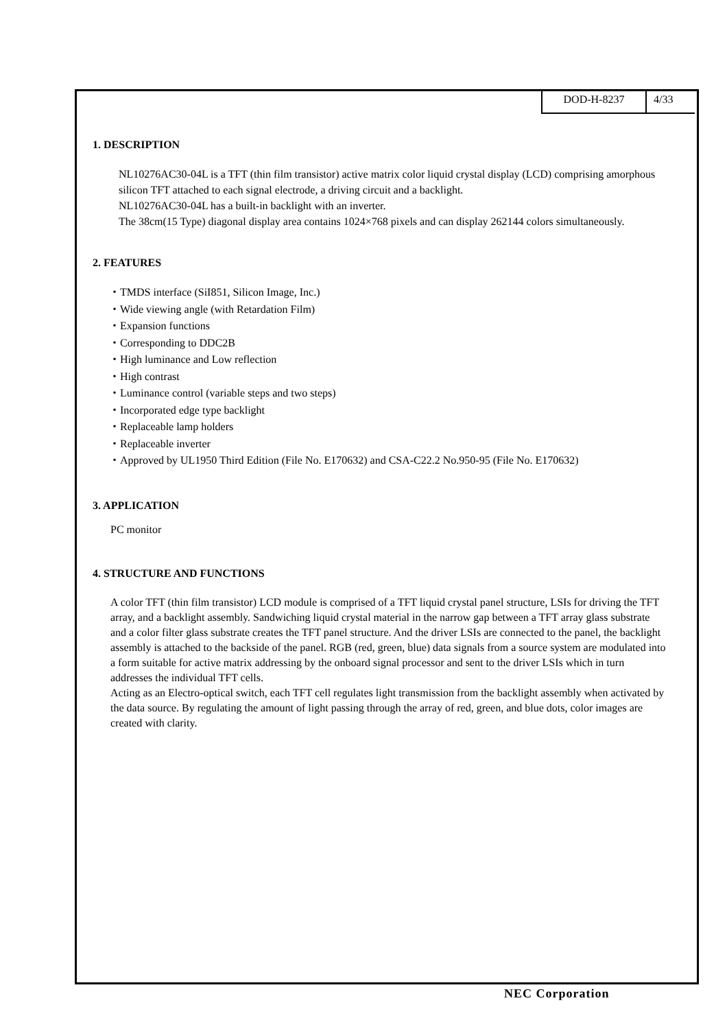DOD-H-8237 4/33
1. DESCRIPTION
NL10276AC30-04L is a TFT (thin film transistor) active matrix color liquid crystal display (LCD) comprising amorphous silicon TFT attached to each signal electrode, a driving circuit and a backlight.
NL10276AC30-04L has a built-in backlight with an inverter.
The 38cm(15 Type) diagonal display area contains 1024×768 pixels and can display 262144 colors simultaneously.
2. FEATURES
・TMDS interface (SiI851, Silicon Image, Inc.)
・Wide viewing angle (with Retardation Film)
・Expansion functions
・Corresponding to DDC2B
・High luminance and Low reflection
・High contrast
・Luminance control (variable steps and two steps)
・Incorporated edge type backlight
・Replaceable lamp holders
・Replaceable inverter
・Approved by UL1950 Third Edition (File No. E170632) and CSA-C22.2 No.950-95 (File No. E170632)
3. APPLICATION
PC monitor
4. STRUCTURE AND FUNCTIONS
A color TFT (thin film transistor) LCD module is comprised of a TFT liquid crystal panel structure, LSIs for driving the TFT array, and a backlight assembly. Sandwiching liquid crystal material in the narrow gap between a TFT array glass substrate and a color filter glass substrate creates the TFT panel structure. And the driver LSIs are connected to the panel, the backlight assembly is attached to the backside of the panel. RGB (red, green, blue) data signals from a source system are modulated into a form suitable for active matrix addressing by the onboard signal processor and sent to the driver LSIs which in turn addresses the individual TFT cells.
Acting as an Electro-optical switch, each TFT cell regulates light transmission from the backlight assembly when activated by the data source. By regulating the amount of light passing through the array of red, green, and blue dots, color images are created with clarity.
NEC Corporation